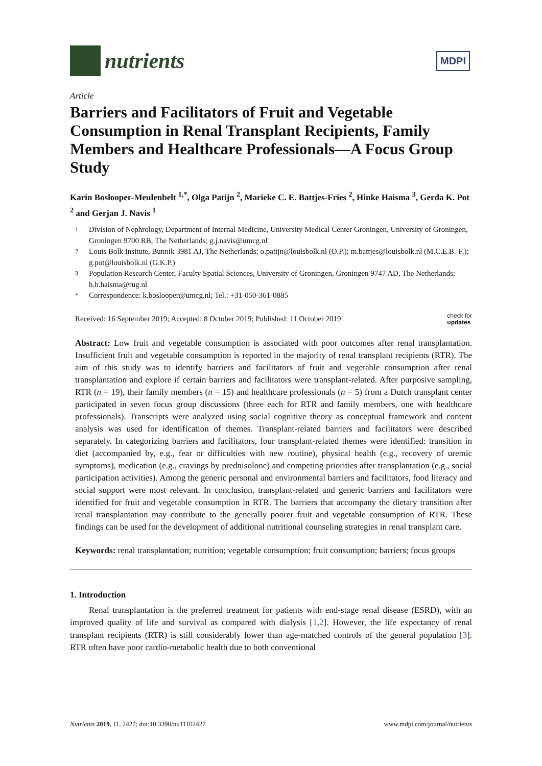nutrients
MDPI
Article
Barriers and Facilitators of Fruit and Vegetable Consumption in Renal Transplant Recipients, Family Members and Healthcare Professionals—A Focus Group Study
Karin Boslooper-Meulenbelt <sup>1,*</sup>, Olga Patijn <sup>2</sup>, Marieke C. E. Battjes-Fries <sup>2</sup>, Hinke Haisma <sup>3</sup>, Gerda K. Pot <sup>2</sup> and Gerjan J. Navis <sup>1</sup>
1 Division of Nephrology, Department of Internal Medicine, University Medical Center Groningen, University of Groningen, Groningen 9700 RB, The Netherlands; g.j.navis@umcg.nl
2 Louis Bolk Insitute, Bunnik 3981 AJ, The Netherlands; o.patijn@louisbolk.nl (O.P.); m.battjes@louisbolk.nl (M.C.E.B.-F.); g.pot@louisbolk.nl (G.K.P.)
3 Population Research Center, Faculty Spatial Sciences, University of Groningen, Groningen 9747 AD, The Netherlands; h.h.haisma@rug.nl
* Correspondence: k.boslooper@umcg.nl; Tel.: +31-050-361-0885
Received: 16 September 2019; Accepted: 8 October 2019; Published: 11 October 2019 check for
updates
Abstract: Low fruit and vegetable consumption is associated with poor outcomes after renal transplantation. Insufficient fruit and vegetable consumption is reported in the majority of renal transplant recipients (RTR). The aim of this study was to identify barriers and facilitators of fruit and vegetable consumption after renal transplantation and explore if certain barriers and facilitators were transplant-related. After purposive sampling, RTR (n = 19), their family members (n = 15) and healthcare professionals (n = 5) from a Dutch transplant center participated in seven focus group discussions (three each for RTR and family members, one with healthcare professionals). Transcripts were analyzed using social cognitive theory as conceptual framework and content analysis was used for identification of themes. Transplant-related barriers and facilitators were described separately. In categorizing barriers and facilitators, four transplant-related themes were identified: transition in diet (accompanied by, e.g., fear or difficulties with new routine), physical health (e.g., recovery of uremic symptoms), medication (e.g., cravings by prednisolone) and competing priorities after transplantation (e.g., social participation activities). Among the generic personal and environmental barriers and facilitators, food literacy and social support were most relevant. In conclusion, transplant-related and generic barriers and facilitators were identified for fruit and vegetable consumption in RTR. The barriers that accompany the dietary transition after renal transplantation may contribute to the generally poorer fruit and vegetable consumption of RTR. These findings can be used for the development of additional nutritional counseling strategies in renal transplant care.
Keywords: renal transplantation; nutrition; vegetable consumption; fruit consumption; barriers; focus groups
1. Introduction
Renal transplantation is the preferred treatment for patients with end-stage renal disease (ESRD), with an improved quality of life and survival as compared with dialysis [1,2]. However, the life expectancy of renal transplant recipients (RTR) is still considerably lower than age-matched controls of the general population [3]. RTR often have poor cardio-metabolic health due to both conventional
Nutrients 2019, 11, 2427; doi:10.3390/nu11102427 www.mdpi.com/journal/nutrients